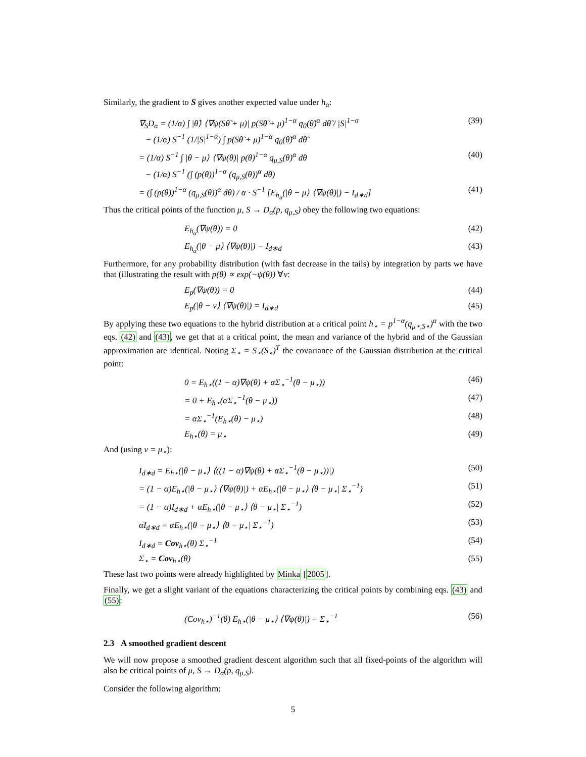Similarly, the gradient to S gives another expected value under h<sub>α</sub>:
∇<sub>S</sub>D<sub>α</sub> = (1/α) ∫ |θ̃⟩ ⟨∇ψ(Sθ̃ + μ)| p(Sθ̃ + μ)<sup>1−α</sup> q<sub>0</sub>(θ̃)<sup>α</sup> dθ̃ / |S|<sup>1−α</sup>
− (1/α) S<sup>−1</sup> (1/|S|<sup>1−α</sup>) ∫ p(Sθ̃ + μ)<sup>1−α</sup> q<sub>0</sub>(θ̃)<sup>α</sup> dθ̃ (39)
= (1/α) S<sup>−1</sup> ∫ |θ − μ⟩ ⟨∇ψ(θ)| p(θ)<sup>1−α</sup> q<sub>μ,S</sub>(θ)<sup>α</sup> dθ
− (1/α) S<sup>−1</sup> (∫ (p(θ))<sup>1−α</sup> (q<sub>μ,S</sub>(θ))<sup>α</sup> dθ) (40)
= (∫ (p(θ))<sup>1−α</sup> (q<sub>μ,S</sub>(θ))<sup>α</sup> dθ) / α · S<sup>−1</sup> [E<sub>h<sub>α</sub></sub>(|θ − μ⟩ ⟨∇ψ(θ)|) − I<sub>d∗d</sub>] (41)
Thus the critical points of the function μ, S → D<sub>α</sub>(p, q<sub>μ,S</sub>) obey the following two equations:
E<sub>h<sub>α</sub></sub>(∇ψ(θ)) = 0 (42)
E<sub>h<sub>α</sub></sub>(|θ − μ⟩ ⟨∇ψ(θ)|) = I<sub>d∗d</sub> (43)
Furthermore, for any probability distribution (with fast decrease in the tails) by integration by parts we have that (illustrating the result with p(θ) ∝ exp(−ψ(θ)) ∀v:
E<sub>p</sub>(∇ψ(θ)) = 0 (44)
E<sub>p</sub>(|θ − v⟩ ⟨∇ψ(θ)|) = I<sub>d∗d</sub> (45)
By applying these two equations to the hybrid distribution at a critical point h<sub>⋆</sub> = p<sup>1−α</sup>(q<sub>μ⋆,S⋆</sub>)<sup>α</sup> with the two eqs. (42) and (43), we get that at a critical point, the mean and variance of the hybrid and of the Gaussian approximation are identical. Noting Σ<sub>⋆</sub> = S<sub>⋆</sub>(S<sub>⋆</sub>)<sup>T</sup> the covariance of the Gaussian distribution at the critical point:
0 = E<sub>h⋆</sub>((1 − α)∇ψ(θ) + αΣ<sub>⋆</sub><sup>−1</sup>(θ − μ<sub>⋆</sub>)) (46)
= 0 + E<sub>h⋆</sub>(αΣ<sub>⋆</sub><sup>−1</sup>(θ − μ<sub>⋆</sub>)) (47)
= αΣ<sub>⋆</sub><sup>−1</sup>(E<sub>h⋆</sub>(θ) − μ<sub>⋆</sub>) (48)
E<sub>h⋆</sub>(θ) = μ<sub>⋆</sub> (49)
And (using v = μ<sub>⋆</sub>):
I<sub>d∗d</sub> = E<sub>h⋆</sub>(|θ − μ<sub>⋆</sub>⟩ ⟨((1 − α)∇ψ(θ) + αΣ<sub>⋆</sub><sup>−1</sup>(θ − μ<sub>⋆</sub>))|) (50)
= (1 − α)E<sub>h⋆</sub>(|θ − μ<sub>⋆</sub>⟩ ⟨∇ψ(θ)|) + αE<sub>h⋆</sub>(|θ − μ<sub>⋆</sub>⟩ ⟨θ − μ<sub>⋆</sub>| Σ<sub>⋆</sub><sup>−1</sup>) (51)
= (1 − α)I<sub>d∗d</sub> + αE<sub>h⋆</sub>(|θ − μ<sub>⋆</sub>⟩ ⟨θ − μ<sub>⋆</sub>| Σ<sub>⋆</sub><sup>−1</sup>) (52)
αI<sub>d∗d</sub> = αE<sub>h⋆</sub>(|θ − μ<sub>⋆</sub>⟩ ⟨θ − μ<sub>⋆</sub>| Σ<sub>⋆</sub><sup>−1</sup>) (53)
I<sub>d∗d</sub> = Cov<sub>h⋆</sub>(θ) Σ<sub>⋆</sub><sup>−1</sup> (54)
Σ<sub>⋆</sub> = Cov<sub>h⋆</sub>(θ) (55)
These last two points were already highlighted by Minka [2005].
Finally, we get a slight variant of the equations characterizing the critical points by combining eqs. (43) and (55):
(Cov<sub>h⋆</sub>)<sup>−1</sup>(θ) E<sub>h⋆</sub>(|θ − μ<sub>⋆</sub>⟩ ⟨∇ψ(θ)|) = Σ<sub>⋆</sub><sup>−1</sup> (56)
2.3 A smoothed gradient descent
We will now propose a smoothed gradient descent algorithm such that all fixed-points of the algorithm will also be critical points of μ, S → D<sub>α</sub>(p, q<sub>μ,S</sub>).
Consider the following algorithm:
5